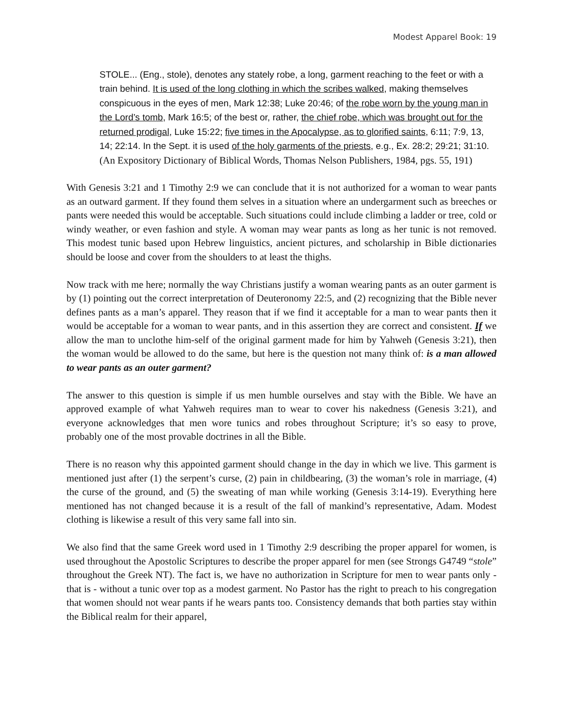Modest Apparel Book: 19
STOLE... (Eng., stole), denotes any stately robe, a long, garment reaching to the feet or with a train behind. It is used of the long clothing in which the scribes walked, making themselves conspicuous in the eyes of men, Mark 12:38; Luke 20:46; of the robe worn by the young man in the Lord’s tomb, Mark 16:5; of the best or, rather, the chief robe, which was brought out for the returned prodigal, Luke 15:22; five times in the Apocalypse, as to glorified saints, 6:11; 7:9, 13, 14; 22:14. In the Sept. it is used of the holy garments of the priests, e.g., Ex. 28:2; 29:21; 31:10. (An Expository Dictionary of Biblical Words, Thomas Nelson Publishers, 1984, pgs. 55, 191)
With Genesis 3:21 and 1 Timothy 2:9 we can conclude that it is not authorized for a woman to wear pants as an outward garment. If they found them selves in a situation where an undergarment such as breeches or pants were needed this would be acceptable. Such situations could include climbing a ladder or tree, cold or windy weather, or even fashion and style. A woman may wear pants as long as her tunic is not removed. This modest tunic based upon Hebrew linguistics, ancient pictures, and scholarship in Bible dictionaries should be loose and cover from the shoulders to at least the thighs.
Now track with me here; normally the way Christians justify a woman wearing pants as an outer garment is by (1) pointing out the correct interpretation of Deuteronomy 22:5, and (2) recognizing that the Bible never defines pants as a man’s apparel. They reason that if we find it acceptable for a man to wear pants then it would be acceptable for a woman to wear pants, and in this assertion they are correct and consistent. If we allow the man to unclothe him-self of the original garment made for him by Yahweh (Genesis 3:21), then the woman would be allowed to do the same, but here is the question not many think of: is a man allowed to wear pants as an outer garment?
The answer to this question is simple if us men humble ourselves and stay with the Bible. We have an approved example of what Yahweh requires man to wear to cover his nakedness (Genesis 3:21), and everyone acknowledges that men wore tunics and robes throughout Scripture; it’s so easy to prove, probably one of the most provable doctrines in all the Bible.
There is no reason why this appointed garment should change in the day in which we live. This garment is mentioned just after (1) the serpent’s curse, (2) pain in childbearing, (3) the woman’s role in marriage, (4) the curse of the ground, and (5) the sweating of man while working (Genesis 3:14-19). Everything here mentioned has not changed because it is a result of the fall of mankind’s representative, Adam. Modest clothing is likewise a result of this very same fall into sin.
We also find that the same Greek word used in 1 Timothy 2:9 describing the proper apparel for women, is used throughout the Apostolic Scriptures to describe the proper apparel for men (see Strongs G4749 “stole” throughout the Greek NT). The fact is, we have no authorization in Scripture for men to wear pants only - that is - without a tunic over top as a modest garment. No Pastor has the right to preach to his congregation that women should not wear pants if he wears pants too. Consistency demands that both parties stay within the Biblical realm for their apparel,